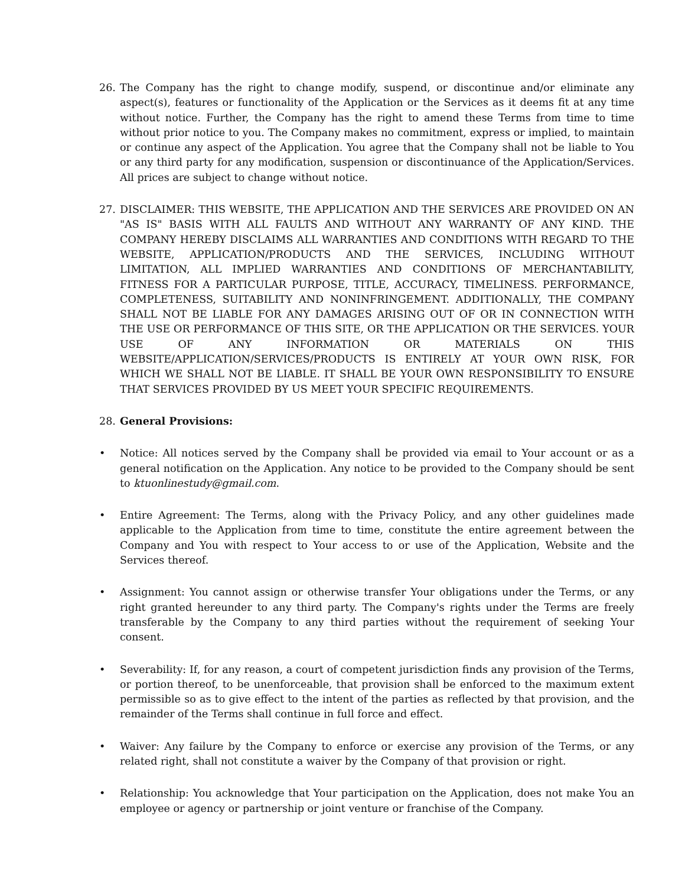26. The Company has the right to change modify, suspend, or discontinue and/or eliminate any aspect(s), features or functionality of the Application or the Services as it deems fit at any time without notice. Further, the Company has the right to amend these Terms from time to time without prior notice to you. The Company makes no commitment, express or implied, to maintain or continue any aspect of the Application. You agree that the Company shall not be liable to You or any third party for any modification, suspension or discontinuance of the Application/Services. All prices are subject to change without notice.
27. DISCLAIMER: THIS WEBSITE, THE APPLICATION AND THE SERVICES ARE PROVIDED ON AN "AS IS" BASIS WITH ALL FAULTS AND WITHOUT ANY WARRANTY OF ANY KIND. THE COMPANY HEREBY DISCLAIMS ALL WARRANTIES AND CONDITIONS WITH REGARD TO THE WEBSITE, APPLICATION/PRODUCTS AND THE SERVICES, INCLUDING WITHOUT LIMITATION, ALL IMPLIED WARRANTIES AND CONDITIONS OF MERCHANTABILITY, FITNESS FOR A PARTICULAR PURPOSE, TITLE, ACCURACY, TIMELINESS. PERFORMANCE, COMPLETENESS, SUITABILITY AND NONINFRINGEMENT. ADDITIONALLY, THE COMPANY SHALL NOT BE LIABLE FOR ANY DAMAGES ARISING OUT OF OR IN CONNECTION WITH THE USE OR PERFORMANCE OF THIS SITE, OR THE APPLICATION OR THE SERVICES. YOUR USE OF ANY INFORMATION OR MATERIALS ON THIS WEBSITE/APPLICATION/SERVICES/PRODUCTS IS ENTIRELY AT YOUR OWN RISK, FOR WHICH WE SHALL NOT BE LIABLE. IT SHALL BE YOUR OWN RESPONSIBILITY TO ENSURE THAT SERVICES PROVIDED BY US MEET YOUR SPECIFIC REQUIREMENTS.
28. General Provisions:
• Notice: All notices served by the Company shall be provided via email to Your account or as a general notification on the Application. Any notice to be provided to the Company should be sent to ktuonlinestudy@gmail.com.
• Entire Agreement: The Terms, along with the Privacy Policy, and any other guidelines made applicable to the Application from time to time, constitute the entire agreement between the Company and You with respect to Your access to or use of the Application, Website and the Services thereof.
• Assignment: You cannot assign or otherwise transfer Your obligations under the Terms, or any right granted hereunder to any third party. The Company's rights under the Terms are freely transferable by the Company to any third parties without the requirement of seeking Your consent.
• Severability: If, for any reason, a court of competent jurisdiction finds any provision of the Terms, or portion thereof, to be unenforceable, that provision shall be enforced to the maximum extent permissible so as to give effect to the intent of the parties as reflected by that provision, and the remainder of the Terms shall continue in full force and effect.
• Waiver: Any failure by the Company to enforce or exercise any provision of the Terms, or any related right, shall not constitute a waiver by the Company of that provision or right.
• Relationship: You acknowledge that Your participation on the Application, does not make You an employee or agency or partnership or joint venture or franchise of the Company.